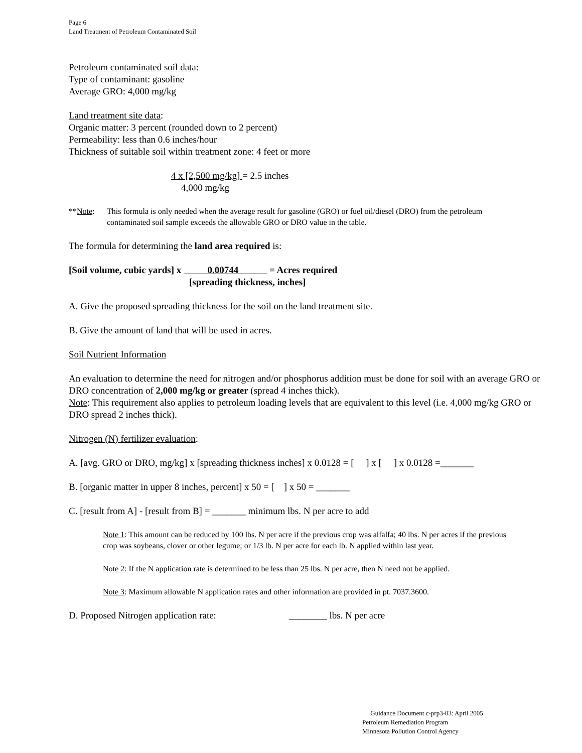Page 6
Land Treatment of Petroleum Contaminated Soil
Petroleum contaminated soil data:
Type of contaminant: gasoline
Average GRO: 4,000 mg/kg
Land treatment site data:
Organic matter: 3 percent (rounded down to 2 percent)
Permeability: less than 0.6 inches/hour
Thickness of suitable soil within treatment zone: 4 feet or more
4 x [2,500 mg/kg] = 2.5 inches
4,000 mg/kg
**Note: This formula is only needed when the average result for gasoline (GRO) or fuel oil/diesel (DRO) from the petroleum contaminated soil sample exceeds the allowable GRO or DRO value in the table.
The formula for determining the land area required is:
[Soil volume, cubic yards] x 0.00744 = Acres required
[spreading thickness, inches]
A. Give the proposed spreading thickness for the soil on the land treatment site.
B. Give the amount of land that will be used in acres.
Soil Nutrient Information
An evaluation to determine the need for nitrogen and/or phosphorus addition must be done for soil with an average GRO or DRO concentration of 2,000 mg/kg or greater (spread 4 inches thick).
Note: This requirement also applies to petroleum loading levels that are equivalent to this level (i.e. 4,000 mg/kg GRO or DRO spread 2 inches thick).
Nitrogen (N) fertilizer evaluation:
A. [avg. GRO or DRO, mg/kg] x [spreading thickness inches] x 0.0128 = [ ] x [ ] x 0.0128 =_______
B. [organic matter in upper 8 inches, percent] x 50 = [ ] x 50 = _______
C. [result from A] - [result from B] = _______ minimum lbs. N per acre to add
Note 1: This amount can be reduced by 100 lbs. N per acre if the previous crop was alfalfa; 40 lbs. N per acres if the previous crop was soybeans, clover or other legume; or 1/3 lb. N per acre for each lb. N applied within last year.
Note 2: If the N application rate is determined to be less than 25 lbs. N per acre, then N need not be applied.
Note 3: Maximum allowable N application rates and other information are provided in pt. 7037.3600.
D. Proposed Nitrogen application rate: ________ lbs. N per acre
Guidance Document c-prp3-03: April 2005
Petroleum Remediation Program
Minnesota Pollution Control Agency